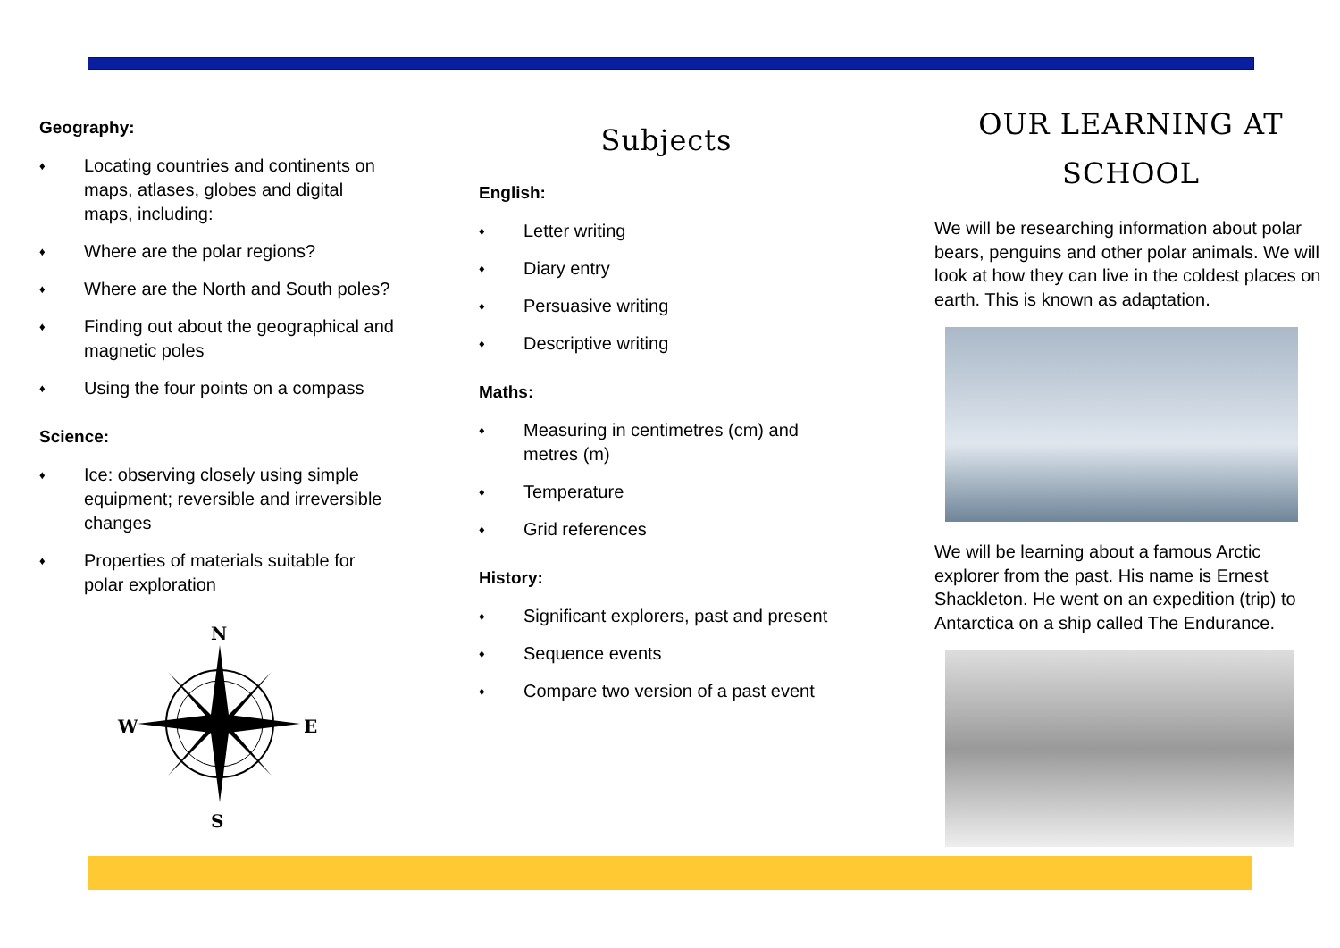Geography:
♦ Locating countries and continents on maps, atlases, globes and digital maps, including:
♦ Where are the polar regions?
♦ Where are the North and South poles?
♦ Finding out about the geographical and magnetic poles
♦ Using the four points on a compass
Science:
♦ Ice: observing closely using simple equipment; reversible and irreversible changes
♦ Properties of materials suitable for polar exploration
N
S
W
E
Subjects
English:
♦ Letter writing
♦ Diary entry
♦ Persuasive writing
♦ Descriptive writing
Maths:
♦ Measuring in centimetres (cm) and metres (m)
♦ Temperature
♦ Grid references
History:
♦ Significant explorers, past and present
♦ Sequence events
♦ Compare two version of a past event
OUR LEARNING AT
SCHOOL
We will be researching information about polar bears, penguins and other polar animals. We will look at how they can live in the coldest places on earth. This is known as adaptation.
We will be learning about a famous Arctic explorer from the past. His name is Ernest Shackleton. He went on an expedition (trip) to Antarctica on a ship called The Endurance.